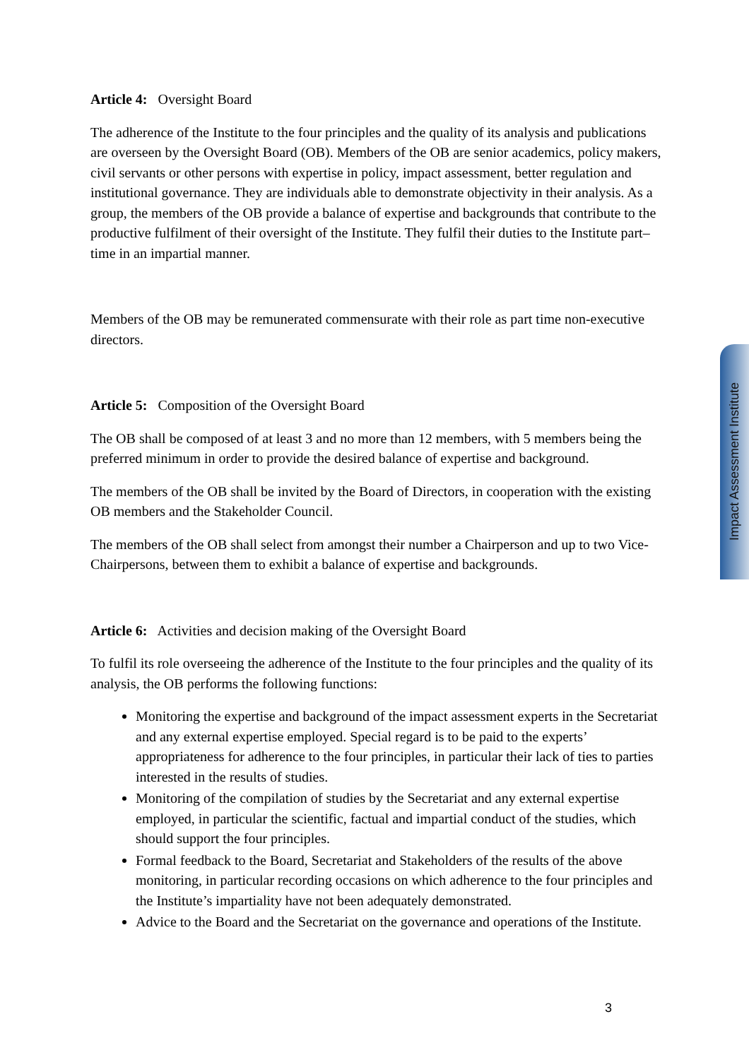Article 4: Oversight Board
The adherence of the Institute to the four principles and the quality of its analysis and publications are overseen by the Oversight Board (OB). Members of the OB are senior academics, policy makers, civil servants or other persons with expertise in policy, impact assessment, better regulation and institutional governance. They are individuals able to demonstrate objectivity in their analysis. As a group, the members of the OB provide a balance of expertise and backgrounds that contribute to the productive fulfilment of their oversight of the Institute. They fulfil their duties to the Institute part–time in an impartial manner.
Members of the OB may be remunerated commensurate with their role as part time non-executive directors.
Article 5: Composition of the Oversight Board
The OB shall be composed of at least 3 and no more than 12 members, with 5 members being the preferred minimum in order to provide the desired balance of expertise and background.
The members of the OB shall be invited by the Board of Directors, in cooperation with the existing OB members and the Stakeholder Council.
The members of the OB shall select from amongst their number a Chairperson and up to two Vice-Chairpersons, between them to exhibit a balance of expertise and backgrounds.
Article 6: Activities and decision making of the Oversight Board
To fulfil its role overseeing the adherence of the Institute to the four principles and the quality of its analysis, the OB performs the following functions:
Monitoring the expertise and background of the impact assessment experts in the Secretariat and any external expertise employed. Special regard is to be paid to the experts’ appropriateness for adherence to the four principles, in particular their lack of ties to parties interested in the results of studies.
Monitoring of the compilation of studies by the Secretariat and any external expertise employed, in particular the scientific, factual and impartial conduct of the studies, which should support the four principles.
Formal feedback to the Board, Secretariat and Stakeholders of the results of the above monitoring, in particular recording occasions on which adherence to the four principles and the Institute’s impartiality have not been adequately demonstrated.
Advice to the Board and the Secretariat on the governance and operations of the Institute.
Impact Assessment Institute
3